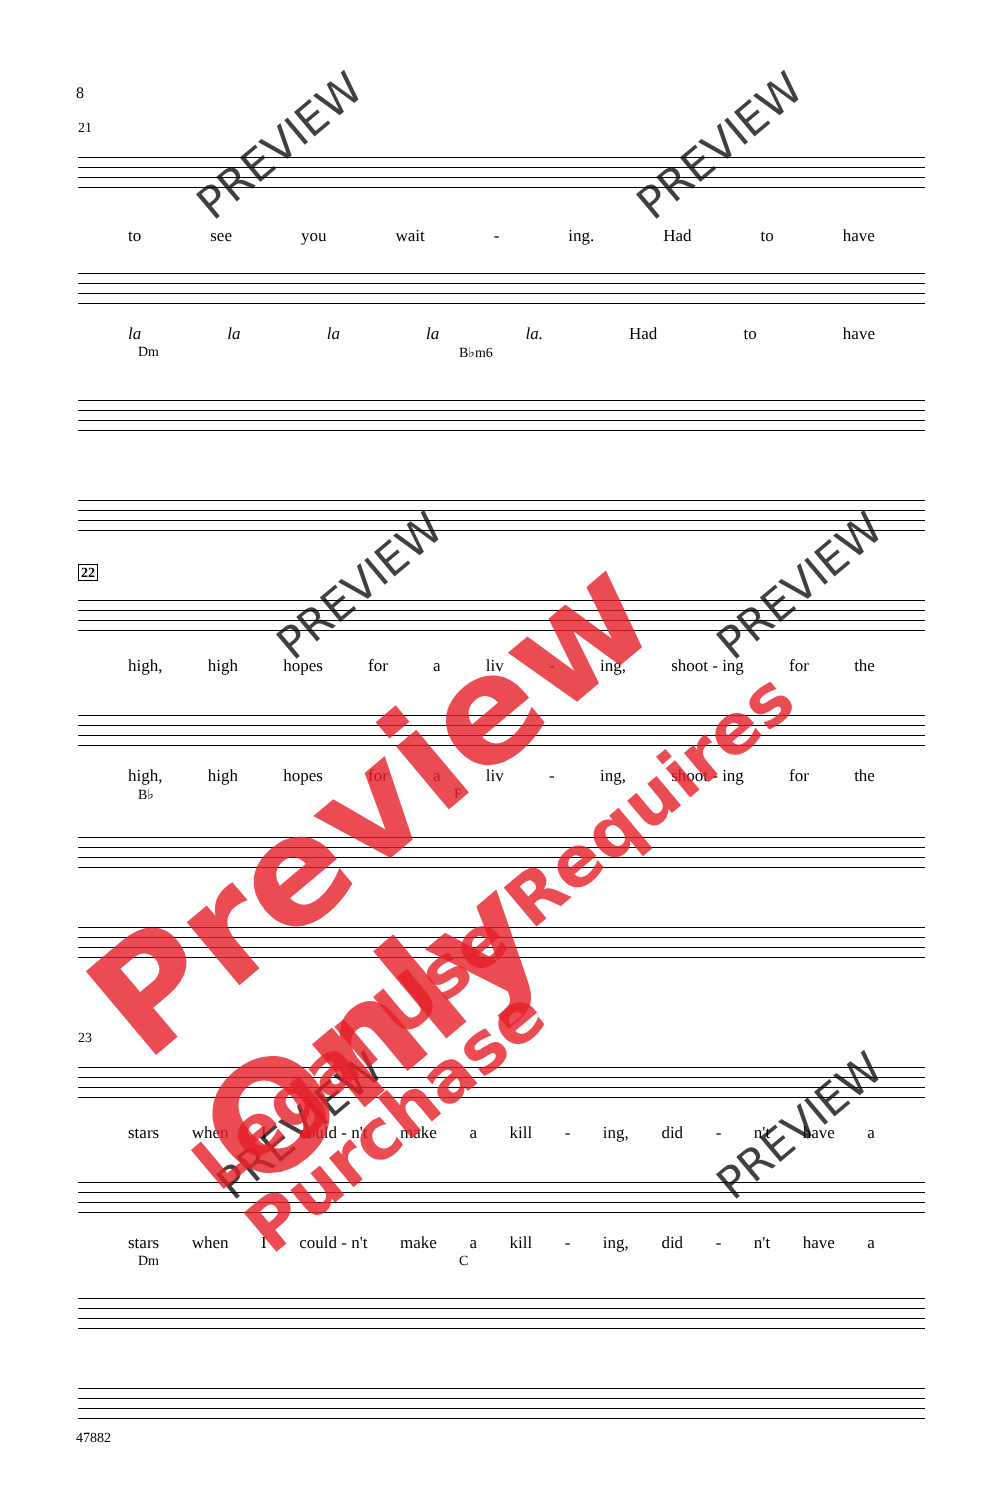8
21
to see you wait - ing. Had to have
la la la la la. Had to have
Dm B♭m6
22
high, high hopes for a liv - ing, shoot - ing for the
high, high hopes for a liv - ing, shoot - ing for the
B♭ F
23
stars when I could - n't make a kill - ing, did - n't have a
stars when I could - n't make a kill - ing, did - n't have a
Dm C
47882
PREVIEW PREVIEW
PREVIEW PREVIEW
PREVIEW PREVIEW
Preview Only
Legal Use Requires Purchase